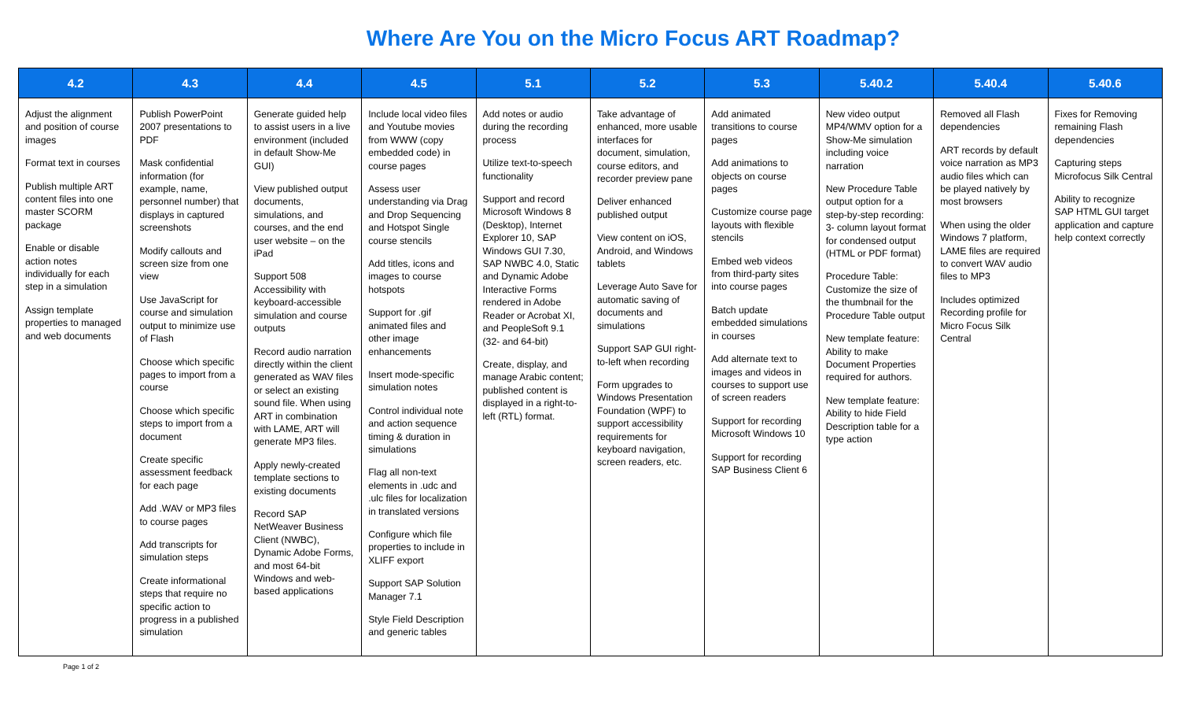Where Are You on the Micro Focus ART Roadmap?
| 4.2 | 4.3 | 4.4 | 4.5 | 5.1 | 5.2 | 5.3 | 5.40.2 | 5.40.4 | 5.40.6 |
| --- | --- | --- | --- | --- | --- | --- | --- | --- | --- |
| Adjust the alignment and position of course images Format text in courses Publish multiple ART content files into one master SCORM package Enable or disable action notes individually for each step in a simulation Assign template properties to managed and web documents | Publish PowerPoint 2007 presentations to PDF Mask confidential information (for example, name, personnel number) that displays in captured screenshots Modify callouts and screen size from one view Use JavaScript for course and simulation output to minimize use of Flash Choose which specific pages to import from a course Choose which specific steps to import from a document Create specific assessment feedback for each page Add .WAV or MP3 files to course pages Add transcripts for simulation steps Create informational steps that require no specific action to progress in a published simulation | Generate guided help to assist users in a live environment (included in default Show-Me GUI) View published output documents, simulations, and courses, and the end user website – on the iPad Support 508 Accessibility with keyboard-accessible simulation and course outputs Record audio narration directly within the client generated as WAV files or select an existing sound file. When using ART in combination with LAME, ART will generate MP3 files. Apply newly-created template sections to existing documents Record SAP NetWeaver Business Client (NWBC), Dynamic Adobe Forms, and most 64-bit Windows and web-based applications | Include local video files and Youtube movies from WWW (copy embedded code) in course pages Assess user understanding via Drag and Drop Sequencing and Hotspot Single course stencils Add titles, icons and images to course hotspots Support for .gif animated files and other image enhancements Insert mode-specific simulation notes Control individual note and action sequence timing & duration in simulations Flag all non-text elements in .udc and .ulc files for localization in translated versions Configure which file properties to include in XLIFF export Support SAP Solution Manager 7.1 Style Field Description and generic tables | Add notes or audio during the recording process Utilize text-to-speech functionality Support and record Microsoft Windows 8 (Desktop), Internet Explorer 10, SAP Windows GUI 7.30, SAP NWBC 4.0, Static and Dynamic Adobe Interactive Forms rendered in Adobe Reader or Acrobat XI, and PeopleSoft 9.1 (32- and 64-bit) Create, display, and manage Arabic content; published content is displayed in a right-to-left (RTL) format. | Take advantage of enhanced, more usable interfaces for document, simulation, course editors, and recorder preview pane Deliver enhanced published output View content on iOS, Android, and Windows tablets Leverage Auto Save for automatic saving of documents and simulations Support SAP GUI right-to-left when recording Form upgrades to Windows Presentation Foundation (WPF) to support accessibility requirements for keyboard navigation, screen readers, etc. | Add animated transitions to course pages Add animations to objects on course pages Customize course page layouts with flexible stencils Embed web videos from third-party sites into course pages Batch update embedded simulations in courses Add alternate text to images and videos in courses to support use of screen readers Support for recording Microsoft Windows 10 Support for recording SAP Business Client 6 | New video output MP4/WMV option for a Show-Me simulation including voice narration New Procedure Table output option for a step-by-step recording: 3- column layout format for condensed output (HTML or PDF format) Procedure Table: Customize the size of the thumbnail for the Procedure Table output New template feature: Ability to make Document Properties required for authors. New template feature: Ability to hide Field Description table for a type action | Removed all Flash dependencies ART records by default voice narration as MP3 audio files which can be played natively by most browsers When using the older Windows 7 platform, LAME files are required to convert WAV audio files to MP3 Includes optimized Recording profile for Micro Focus Silk Central | Fixes for Removing remaining Flash dependencies Capturing steps Microfocus Silk Central Ability to recognize SAP HTML GUI target application and capture help context correctly |
Page 1 of 2